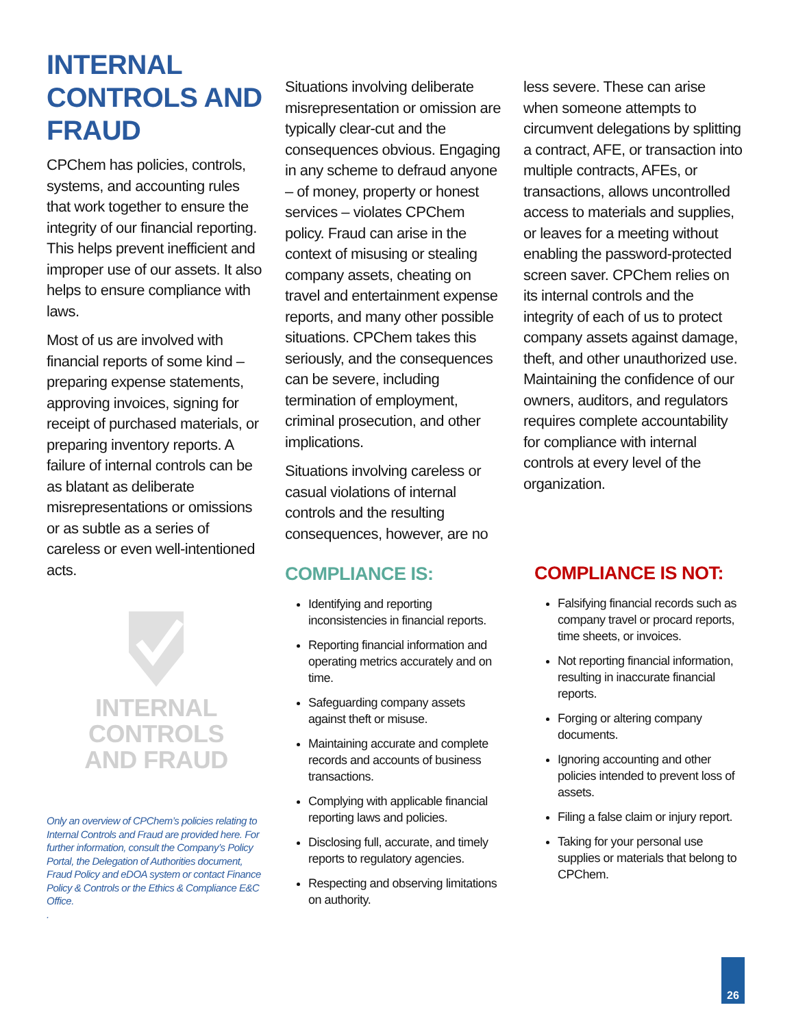INTERNAL CONTROLS AND FRAUD
CPChem has policies, controls, systems, and accounting rules that work together to ensure the integrity of our financial reporting. This helps prevent inefficient and improper use of our assets. It also helps to ensure compliance with laws.
Most of us are involved with financial reports of some kind – preparing expense statements, approving invoices, signing for receipt of purchased materials, or preparing inventory reports. A failure of internal controls can be as blatant as deliberate misrepresentations or omissions or as subtle as a series of careless or even well-intentioned acts.
INTERNAL
CONTROLS
AND FRAUD
Only an overview of CPChem’s policies relating to Internal Controls and Fraud are provided here. For further information, consult the Company’s Policy Portal, the Delegation of Authorities document, Fraud Policy and eDOA system or contact Finance Policy & Controls or the Ethics & Compliance E&C Office.
.
Situations involving deliberate misrepresentation or omission are typically clear-cut and the consequences obvious. Engaging in any scheme to defraud anyone – of money, property or honest services – violates CPChem policy. Fraud can arise in the context of misusing or stealing company assets, cheating on travel and entertainment expense reports, and many other possible situations. CPChem takes this seriously, and the consequences can be severe, including termination of employment, criminal prosecution, and other implications.
Situations involving careless or casual violations of internal controls and the resulting consequences, however, are no
COMPLIANCE IS:
Identifying and reporting inconsistencies in financial reports.
Reporting financial information and operating metrics accurately and on time.
Safeguarding company assets against theft or misuse.
Maintaining accurate and complete records and accounts of business transactions.
Complying with applicable financial reporting laws and policies.
Disclosing full, accurate, and timely reports to regulatory agencies.
Respecting and observing limitations on authority.
less severe. These can arise when someone attempts to circumvent delegations by splitting a contract, AFE, or transaction into multiple contracts, AFEs, or transactions, allows uncontrolled access to materials and supplies, or leaves for a meeting without enabling the password-protected screen saver. CPChem relies on its internal controls and the integrity of each of us to protect company assets against damage, theft, and other unauthorized use. Maintaining the confidence of our owners, auditors, and regulators requires complete accountability for compliance with internal controls at every level of the organization.
COMPLIANCE IS NOT:
Falsifying financial records such as company travel or procard reports, time sheets, or invoices.
Not reporting financial information, resulting in inaccurate financial reports.
Forging or altering company documents.
Ignoring accounting and other policies intended to prevent loss of assets.
Filing a false claim or injury report.
Taking for your personal use supplies or materials that belong to CPChem.
26